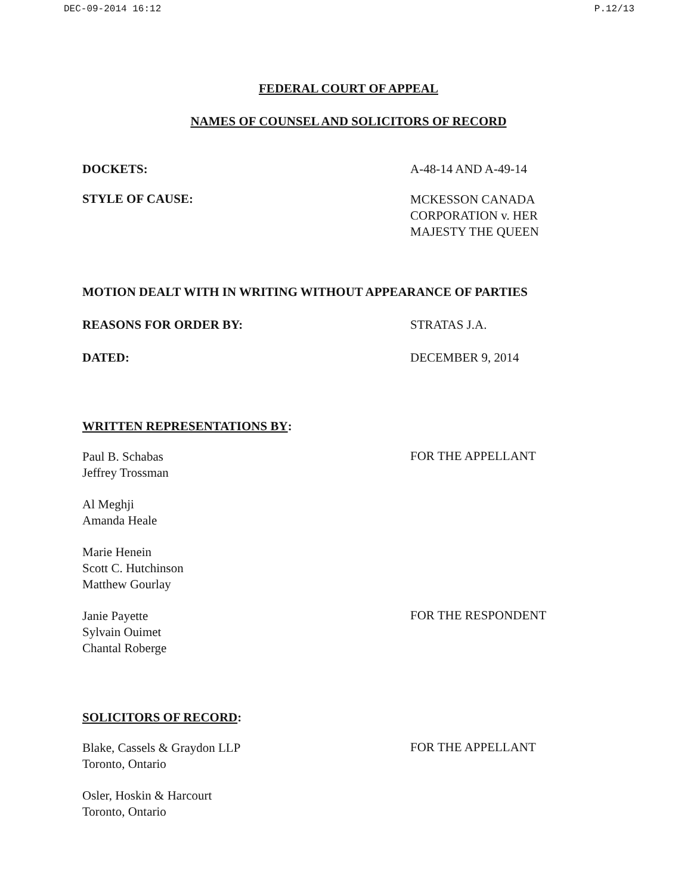DEC-09-2014 16:12 P.12/13
FEDERAL COURT OF APPEAL
NAMES OF COUNSEL AND SOLICITORS OF RECORD
DOCKETS: A-48-14 AND A-49-14
STYLE OF CAUSE:
MCKESSON CANADA
CORPORATION v. HER
MAJESTY THE QUEEN
MOTION DEALT WITH IN WRITING WITHOUT APPEARANCE OF PARTIES
REASONS FOR ORDER BY: STRATAS J.A.
DATED: DECEMBER 9, 2014
WRITTEN REPRESENTATIONS BY:
Paul B. Schabas
Jeffrey Trossman
FOR THE APPELLANT
Al Meghji
Amanda Heale
Marie Henein
Scott C. Hutchinson
Matthew Gourlay
Janie Payette
Sylvain Ouimet
Chantal Roberge
FOR THE RESPONDENT
SOLICITORS OF RECORD:
Blake, Cassels & Graydon LLP
Toronto, Ontario
FOR THE APPELLANT
Osler, Hoskin & Harcourt
Toronto, Ontario